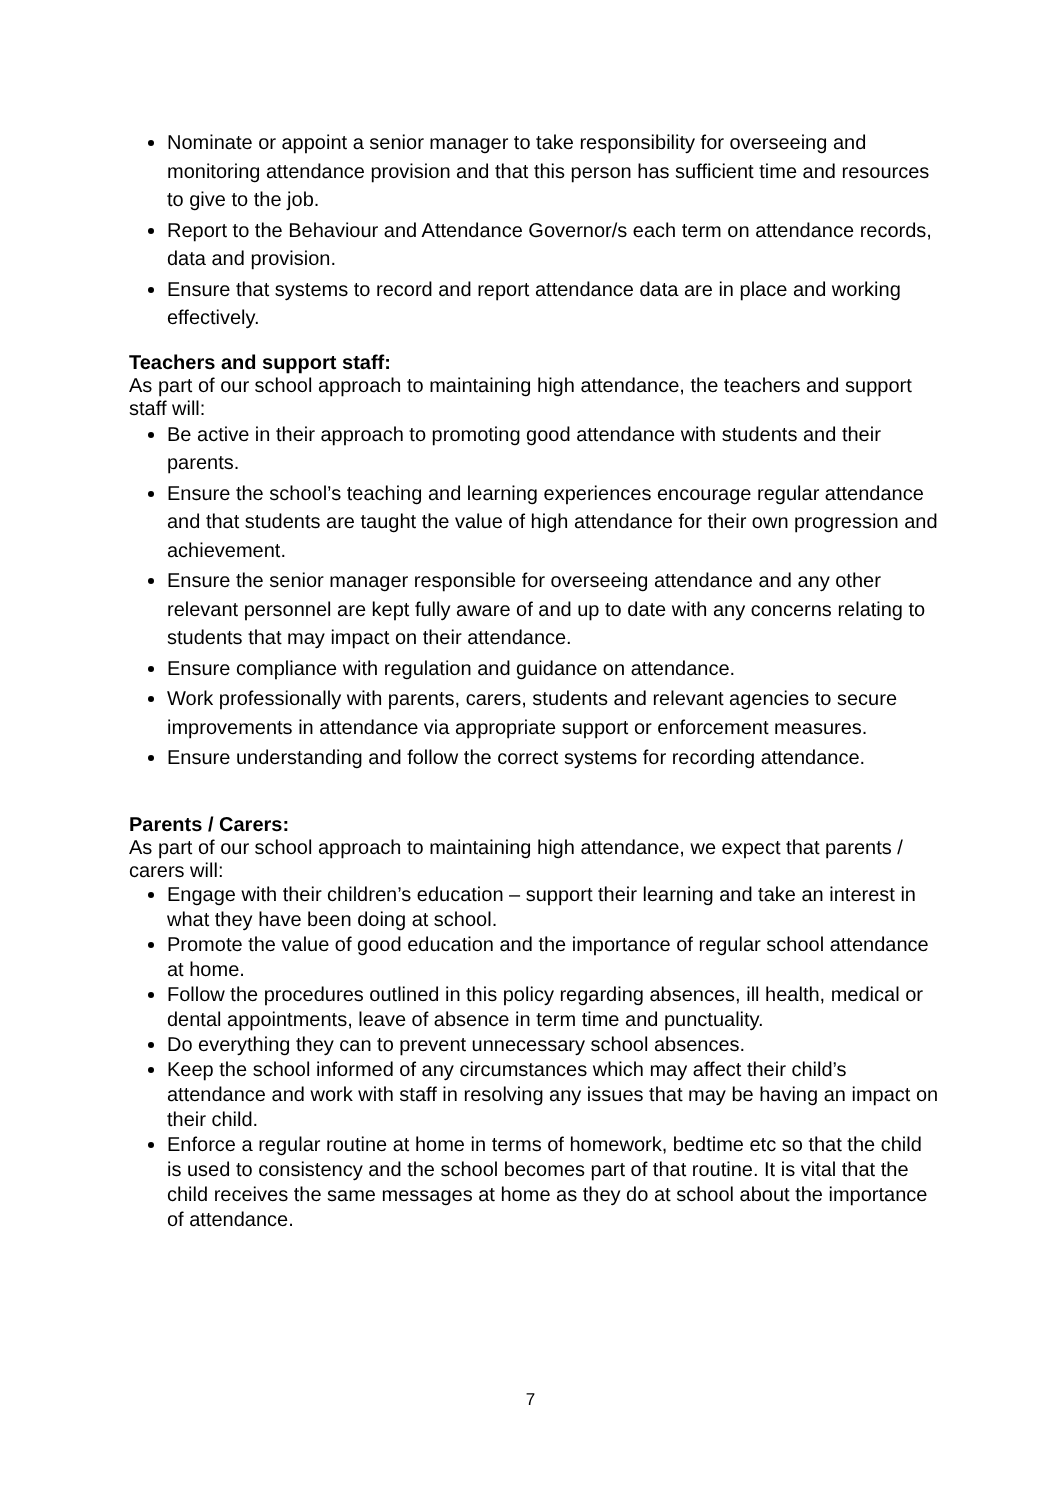Nominate or appoint a senior manager to take responsibility for overseeing and monitoring attendance provision and that this person has sufficient time and resources to give to the job.
Report to the Behaviour and Attendance Governor/s each term on attendance records, data and provision.
Ensure that systems to record and report attendance data are in place and working effectively.
Teachers and support staff:
As part of our school approach to maintaining high attendance, the teachers and support staff will:
Be active in their approach to promoting good attendance with students and their parents.
Ensure the school’s teaching and learning experiences encourage regular attendance and that students are taught the value of high attendance for their own progression and achievement.
Ensure the senior manager responsible for overseeing attendance and any other relevant personnel are kept fully aware of and up to date with any concerns relating to students that may impact on their attendance.
Ensure compliance with regulation and guidance on attendance.
Work professionally with parents, carers, students and relevant agencies to secure improvements in attendance via appropriate support or enforcement measures.
Ensure understanding and follow the correct systems for recording attendance.
Parents / Carers:
As part of our school approach to maintaining high attendance, we expect that parents / carers will:
Engage with their children’s education – support their learning and take an interest in what they have been doing at school.
Promote the value of good education and the importance of regular school attendance at home.
Follow the procedures outlined in this policy regarding absences, ill health, medical or dental appointments, leave of absence in term time and punctuality.
Do everything they can to prevent unnecessary school absences.
Keep the school informed of any circumstances which may affect their child’s attendance and work with staff in resolving any issues that may be having an impact on their child.
Enforce a regular routine at home in terms of homework, bedtime etc so that the child is used to consistency and the school becomes part of that routine. It is vital that the child receives the same messages at home as they do at school about the importance of attendance.
7